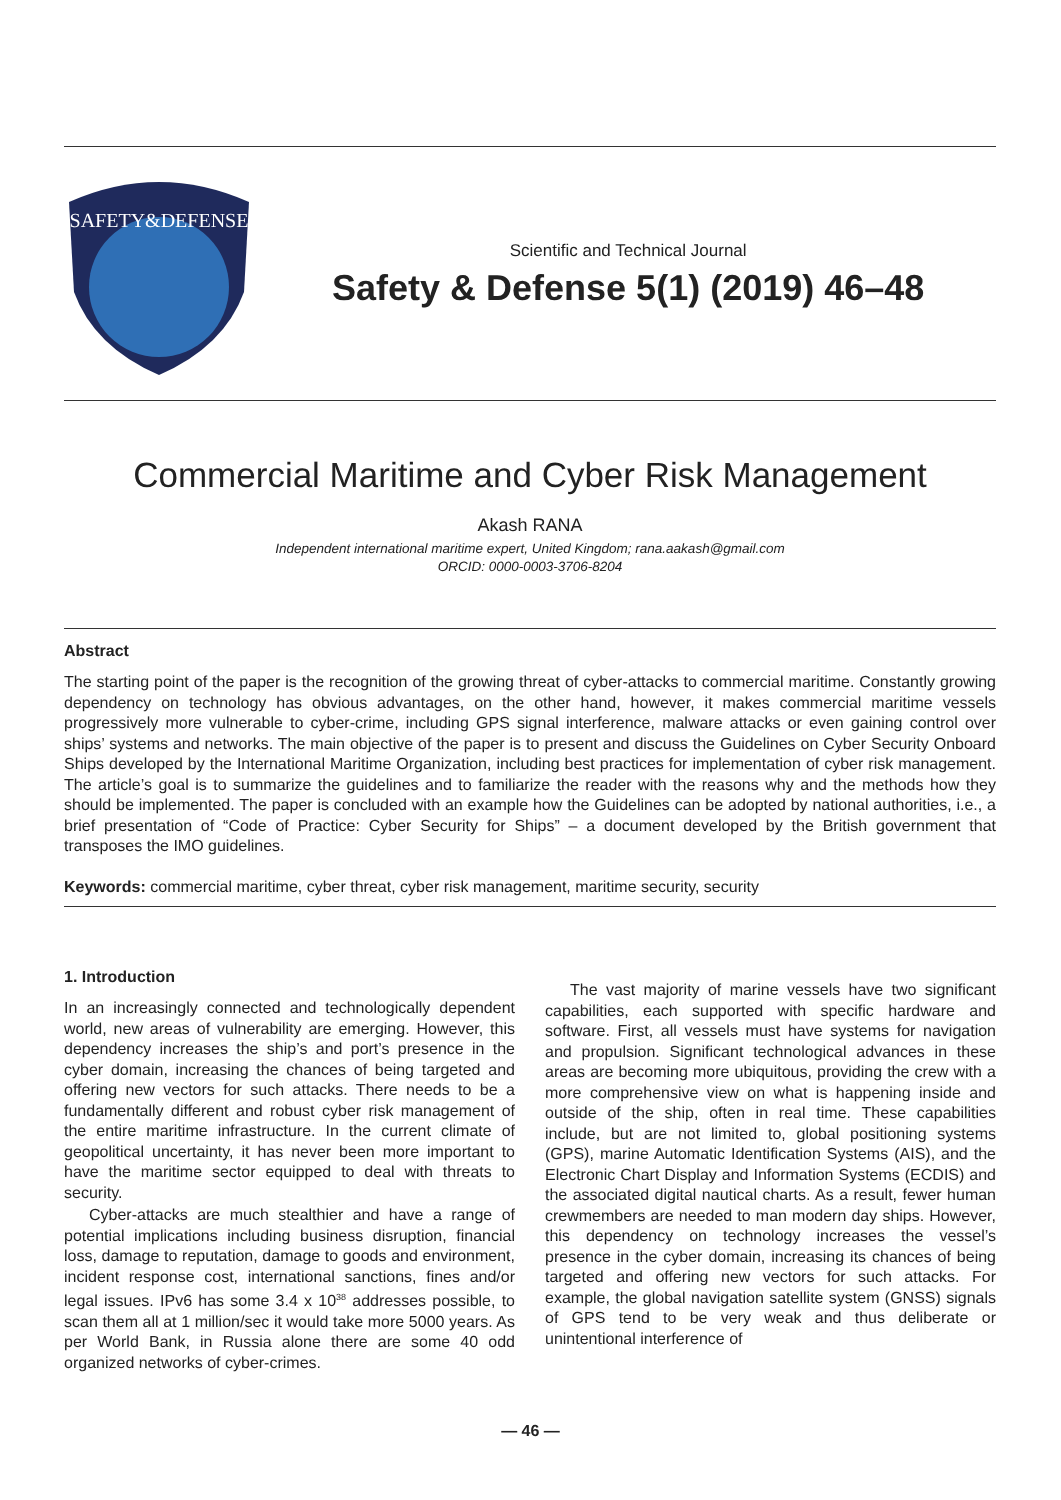SAFETY&DEFENSE
Scientific and Technical Journal
Safety & Defense 5(1) (2019) 46–48
Commercial Maritime and Cyber Risk Management
Akash RANA
Independent international maritime expert, United Kingdom; rana.aakash@gmail.com
ORCID: 0000-0003-3706-8204
Abstract
The starting point of the paper is the recognition of the growing threat of cyber-attacks to commercial maritime. Constantly growing dependency on technology has obvious advantages, on the other hand, however, it makes commercial maritime vessels progressively more vulnerable to cyber-crime, including GPS signal interference, malware attacks or even gaining control over ships’ systems and networks. The main objective of the paper is to present and discuss the Guidelines on Cyber Security Onboard Ships developed by the International Maritime Organization, including best practices for implementation of cyber risk management. The article’s goal is to summarize the guidelines and to familiarize the reader with the reasons why and the methods how they should be implemented. The paper is concluded with an example how the Guidelines can be adopted by national authorities, i.e., a brief presentation of “Code of Practice: Cyber Security for Ships” – a document developed by the British government that transposes the IMO guidelines.
Keywords: commercial maritime, cyber threat, cyber risk management, maritime security, security
1. Introduction
In an increasingly connected and technologically dependent world, new areas of vulnerability are emerging. However, this dependency increases the ship’s and port’s presence in the cyber domain, increasing the chances of being targeted and offering new vectors for such attacks. There needs to be a fundamentally different and robust cyber risk management of the entire maritime infrastructure. In the current climate of geopolitical uncertainty, it has never been more important to have the maritime sector equipped to deal with threats to security.
Cyber-attacks are much stealthier and have a range of potential implications including business disruption, financial loss, damage to reputation, damage to goods and environment, incident response cost, international sanctions, fines and/or legal issues. IPv6 has some 3.4 x 10<sup>38</sup> addresses possible, to scan them all at 1 million/sec it would take more 5000 years. As per World Bank, in Russia alone there are some 40 odd organized networks of cyber-crimes.
The vast majority of marine vessels have two significant capabilities, each supported with specific hardware and software. First, all vessels must have systems for navigation and propulsion. Significant technological advances in these areas are becoming more ubiquitous, providing the crew with a more comprehensive view on what is happening inside and outside of the ship, often in real time. These capabilities include, but are not limited to, global positioning systems (GPS), marine Automatic Identification Systems (AIS), and the Electronic Chart Display and Information Systems (ECDIS) and the associated digital nautical charts. As a result, fewer human crewmembers are needed to man modern day ships. However, this dependency on technology increases the vessel’s presence in the cyber domain, increasing its chances of being targeted and offering new vectors for such attacks. For example, the global navigation satellite system (GNSS) signals of GPS tend to be very weak and thus deliberate or unintentional interference of
— 46 —